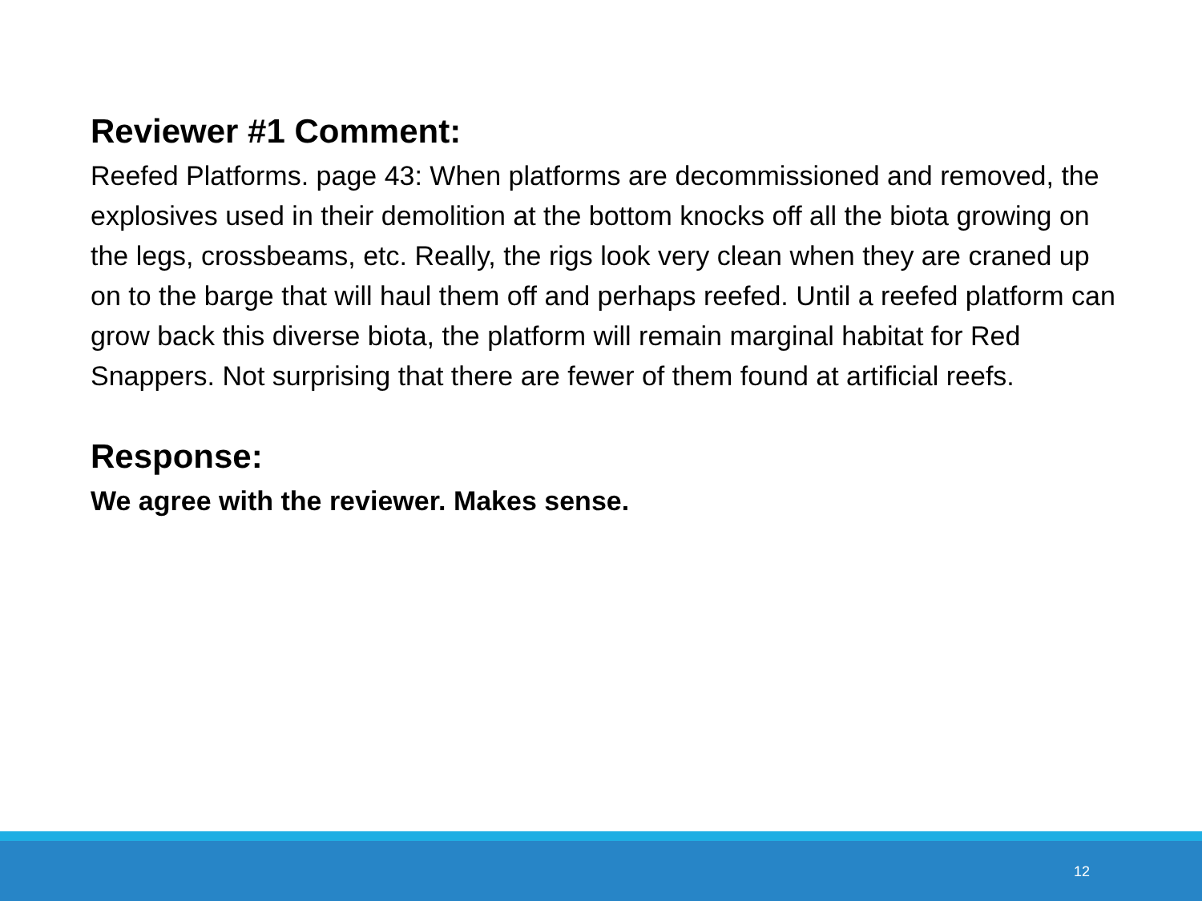Reviewer #1 Comment:
Reefed Platforms. page 43: When platforms are decommissioned and removed, the explosives used in their demolition at the bottom knocks off all the biota growing on the legs, crossbeams, etc. Really, the rigs look very clean when they are craned up on to the barge that will haul them off and perhaps reefed. Until a reefed platform can grow back this diverse biota, the platform will remain marginal habitat for Red Snappers. Not surprising that there are fewer of them found at artificial reefs.
Response:
We agree with the reviewer. Makes sense.
12